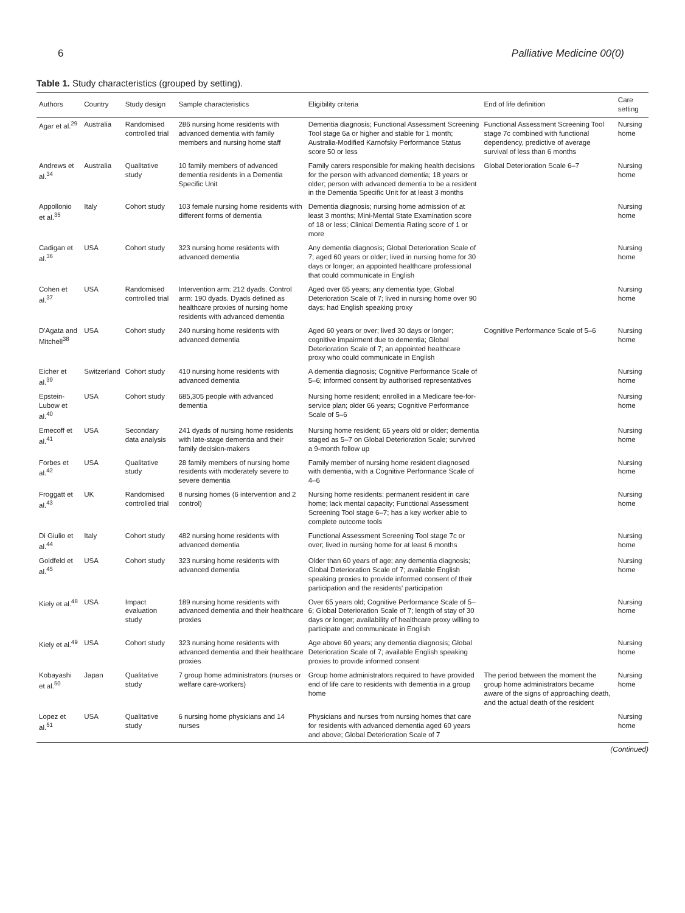6 Palliative Medicine 00(0)
Table 1. Study characteristics (grouped by setting).
| Authors | Country | Study design | Sample characteristics | Eligibility criteria | End of life definition | Care setting |
| --- | --- | --- | --- | --- | --- | --- |
| Agar et al.<sup>29</sup> | Australia | Randomised controlled trial | 286 nursing home residents with advanced dementia with family members and nursing home staff | Dementia diagnosis; Functional Assessment Screening Tool stage 6a or higher and stable for 1 month; Australia-Modified Karnofsky Performance Status score 50 or less | Functional Assessment Screening Tool stage 7c combined with functional dependency, predictive of average survival of less than 6 months | Nursing home |
| Andrews et al.<sup>34</sup> | Australia | Qualitative study | 10 family members of advanced dementia residents in a Dementia Specific Unit | Family carers responsible for making health decisions for the person with advanced dementia; 18 years or older; person with advanced dementia to be a resident in the Dementia Specific Unit for at least 3 months | Global Deterioration Scale 6–7 | Nursing home |
| Appollonio et al.<sup>35</sup> | Italy | Cohort study | 103 female nursing home residents with different forms of dementia | Dementia diagnosis; nursing home admission of at least 3 months; Mini-Mental State Examination score of 18 or less; Clinical Dementia Rating score of 1 or more | | Nursing home |
| Cadigan et al.<sup>36</sup> | USA | Cohort study | 323 nursing home residents with advanced dementia | Any dementia diagnosis; Global Deterioration Scale of 7; aged 60 years or older; lived in nursing home for 30 days or longer; an appointed healthcare professional that could communicate in English | | Nursing home |
| Cohen et al.<sup>37</sup> | USA | Randomised controlled trial | Intervention arm: 212 dyads. Control arm: 190 dyads. Dyads defined as healthcare proxies of nursing home residents with advanced dementia | Aged over 65 years; any dementia type; Global Deterioration Scale of 7; lived in nursing home over 90 days; had English speaking proxy | | Nursing home |
| D'Agata and Mitchell<sup>38</sup> | USA | Cohort study | 240 nursing home residents with advanced dementia | Aged 60 years or over; lived 30 days or longer; cognitive impairment due to dementia; Global Deterioration Scale of 7; an appointed healthcare proxy who could communicate in English | Cognitive Performance Scale of 5–6 | Nursing home |
| Eicher et al.<sup>39</sup> | Switzerland | Cohort study | 410 nursing home residents with advanced dementia | A dementia diagnosis; Cognitive Performance Scale of 5–6; informed consent by authorised representatives | | Nursing home |
| Epstein-Lubow et al.<sup>40</sup> | USA | Cohort study | 685,305 people with advanced dementia | Nursing home resident; enrolled in a Medicare fee-for-service plan; older 66 years; Cognitive Performance Scale of 5–6 | | Nursing home |
| Emecoff et al.<sup>41</sup> | USA | Secondary data analysis | 241 dyads of nursing home residents with late-stage dementia and their family decision-makers | Nursing home resident; 65 years old or older; dementia staged as 5–7 on Global Deterioration Scale; survived a 9-month follow up | | Nursing home |
| Forbes et al.<sup>42</sup> | USA | Qualitative study | 28 family members of nursing home residents with moderately severe to severe dementia | Family member of nursing home resident diagnosed with dementia, with a Cognitive Performance Scale of 4–6 | | Nursing home |
| Froggatt et al.<sup>43</sup> | UK | Randomised controlled trial | 8 nursing homes (6 intervention and 2 control) | Nursing home residents: permanent resident in care home; lack mental capacity; Functional Assessment Screening Tool stage 6–7; has a key worker able to complete outcome tools | | Nursing home |
| Di Giulio et al.<sup>44</sup> | Italy | Cohort study | 482 nursing home residents with advanced dementia | Functional Assessment Screening Tool stage 7c or over; lived in nursing home for at least 6 months | | Nursing home |
| Goldfeld et al.<sup>45</sup> | USA | Cohort study | 323 nursing home residents with advanced dementia | Older than 60 years of age; any dementia diagnosis; Global Deterioration Scale of 7; available English speaking proxies to provide informed consent of their participation and the residents' participation | | Nursing home |
| Kiely et al.<sup>48</sup> | USA | Impact evaluation study | 189 nursing home residents with advanced dementia and their healthcare proxies | Over 65 years old; Cognitive Performance Scale of 5–6; Global Deterioration Scale of 7; length of stay of 30 days or longer; availability of healthcare proxy willing to participate and communicate in English | | Nursing home |
| Kiely et al.<sup>49</sup> | USA | Cohort study | 323 nursing home residents with advanced dementia and their healthcare proxies | Age above 60 years; any dementia diagnosis; Global Deterioration Scale of 7; available English speaking proxies to provide informed consent | | Nursing home |
| Kobayashi et al.<sup>50</sup> | Japan | Qualitative study | 7 group home administrators (nurses or welfare care-workers) | Group home administrators required to have provided end of life care to residents with dementia in a group home | The period between the moment the group home administrators became aware of the signs of approaching death, and the actual death of the resident | Nursing home |
| Lopez et al.<sup>51</sup> | USA | Qualitative study | 6 nursing home physicians and 14 nurses | Physicians and nurses from nursing homes that care for residents with advanced dementia aged 60 years and above; Global Deterioration Scale of 7 | | Nursing home |
(Continued)